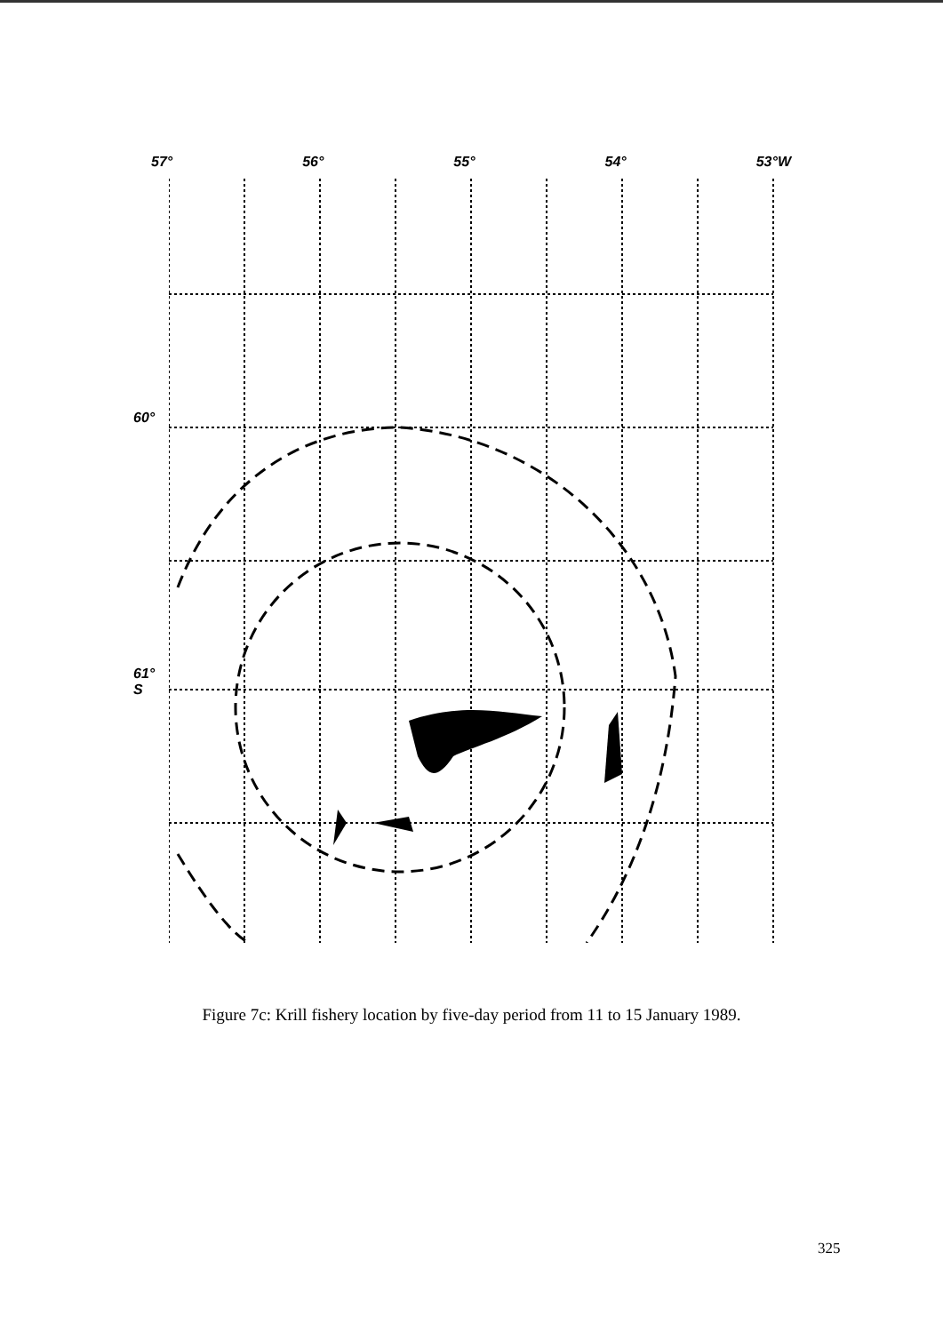57° 56° 55° 54° 53°W
60°
61°
S
Figure 7c: Krill fishery location by five-day period from 11 to 15 January 1989.
325